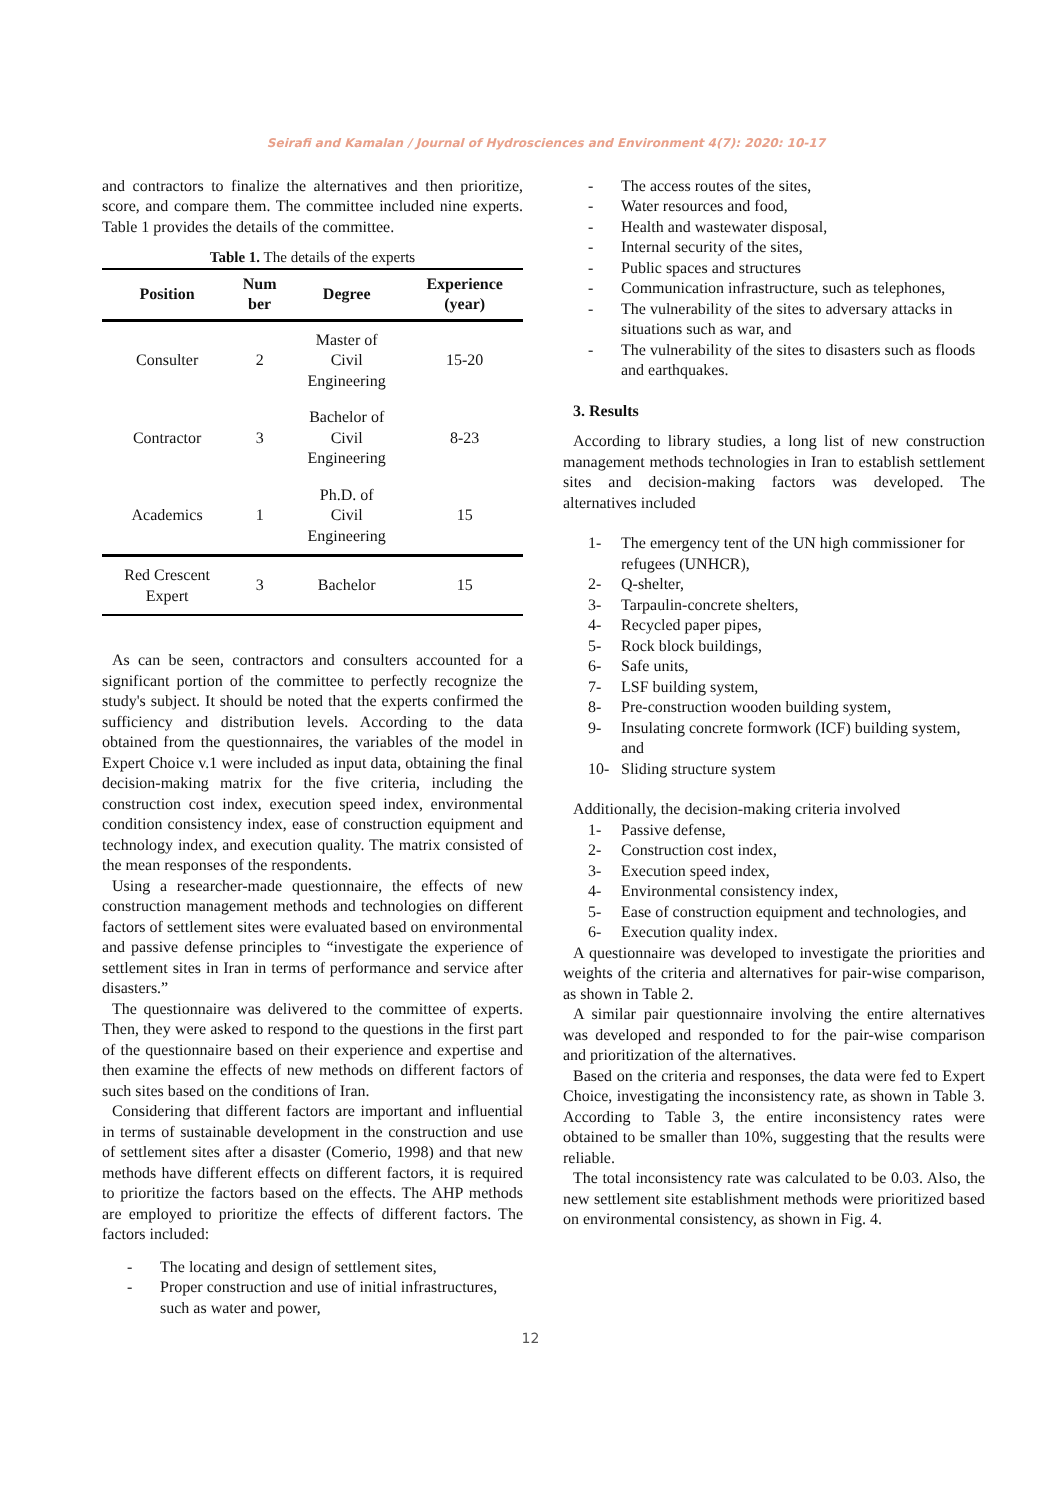Seirafi and Kamalan / Journal of Hydrosciences and Environment 4(7): 2020: 10-17
and contractors to finalize the alternatives and then prioritize, score, and compare them. The committee included nine experts. Table 1 provides the details of the committee.
Table 1. The details of the experts
| Position | Num ber | Degree | Experience (year) |
| --- | --- | --- | --- |
| Consulter | 2 | Master of Civil Engineering | 15-20 |
| Contractor | 3 | Bachelor of Civil Engineering | 8-23 |
| Academics | 1 | Ph.D. of Civil Engineering | 15 |
| Red Crescent Expert | 3 | Bachelor | 15 |
As can be seen, contractors and consulters accounted for a significant portion of the committee to perfectly recognize the study's subject. It should be noted that the experts confirmed the sufficiency and distribution levels. According to the data obtained from the questionnaires, the variables of the model in Expert Choice v.1 were included as input data, obtaining the final decision-making matrix for the five criteria, including the construction cost index, execution speed index, environmental condition consistency index, ease of construction equipment and technology index, and execution quality. The matrix consisted of the mean responses of the respondents.
Using a researcher-made questionnaire, the effects of new construction management methods and technologies on different factors of settlement sites were evaluated based on environmental and passive defense principles to “investigate the experience of settlement sites in Iran in terms of performance and service after disasters.”
The questionnaire was delivered to the committee of experts. Then, they were asked to respond to the questions in the first part of the questionnaire based on their experience and expertise and then examine the effects of new methods on different factors of such sites based on the conditions of Iran.
Considering that different factors are important and influential in terms of sustainable development in the construction and use of settlement sites after a disaster (Comerio, 1998) and that new methods have different effects on different factors, it is required to prioritize the factors based on the effects. The AHP methods are employed to prioritize the effects of different factors. The factors included:
- The locating and design of settlement sites,
- Proper construction and use of initial infrastructures, such as water and power,
- The access routes of the sites,
- Water resources and food,
- Health and wastewater disposal,
- Internal security of the sites,
- Public spaces and structures
- Communication infrastructure, such as telephones,
- The vulnerability of the sites to adversary attacks in situations such as war, and
- The vulnerability of the sites to disasters such as floods and earthquakes.
3. Results
According to library studies, a long list of new construction management methods technologies in Iran to establish settlement sites and decision-making factors was developed. The alternatives included
1- The emergency tent of the UN high commissioner for refugees (UNHCR),
2- Q-shelter,
3- Tarpaulin-concrete shelters,
4- Recycled paper pipes,
5- Rock block buildings,
6- Safe units,
7- LSF building system,
8- Pre-construction wooden building system,
9- Insulating concrete formwork (ICF) building system, and
10- Sliding structure system
Additionally, the decision-making criteria involved
1- Passive defense,
2- Construction cost index,
3- Execution speed index,
4- Environmental consistency index,
5- Ease of construction equipment and technologies, and
6- Execution quality index.
A questionnaire was developed to investigate the priorities and weights of the criteria and alternatives for pair-wise comparison, as shown in Table 2.
A similar pair questionnaire involving the entire alternatives was developed and responded to for the pair-wise comparison and prioritization of the alternatives.
Based on the criteria and responses, the data were fed to Expert Choice, investigating the inconsistency rate, as shown in Table 3. According to Table 3, the entire inconsistency rates were obtained to be smaller than 10%, suggesting that the results were reliable.
The total inconsistency rate was calculated to be 0.03. Also, the new settlement site establishment methods were prioritized based on environmental consistency, as shown in Fig. 4.
12